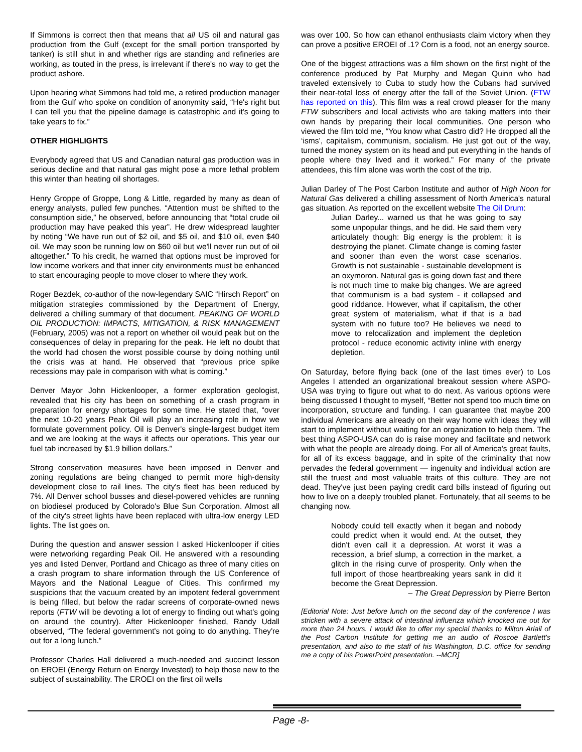If Simmons is correct then that means that all US oil and natural gas production from the Gulf (except for the small portion transported by tanker) is still shut in and whether rigs are standing and refineries are working, as touted in the press, is irrelevant if there's no way to get the product ashore.
Upon hearing what Simmons had told me, a retired production manager from the Gulf who spoke on condition of anonymity said, “He's right but I can tell you that the pipeline damage is catastrophic and it's going to take years to fix.”
OTHER HIGHLIGHTS
Everybody agreed that US and Canadian natural gas production was in serious decline and that natural gas might pose a more lethal problem this winter than heating oil shortages.
Henry Groppe of Groppe, Long & Little, regarded by many as dean of energy analysts, pulled few punches. “Attention must be shifted to the consumption side,” he observed, before announcing that “total crude oil production may have peaked this year”. He drew widespread laughter by noting “We have run out of $2 oil, and $5 oil, and $10 oil, even $40 oil. We may soon be running low on $60 oil but we'll never run out of oil altogether.” To his credit, he warned that options must be improved for low income workers and that inner city environments must be enhanced to start encouraging people to move closer to where they work.
Roger Bezdek, co-author of the now-legendary SAIC “Hirsch Report” on mitigation strategies commissioned by the Department of Energy, delivered a chilling summary of that document. PEAKING OF WORLD OIL PRODUCTION: IMPACTS, MITIGATION, & RISK MANAGEMENT (February, 2005) was not a report on whether oil would peak but on the consequences of delay in preparing for the peak. He left no doubt that the world had chosen the worst possible course by doing nothing until the crisis was at hand. He observed that “previous price spike recessions may pale in comparison with what is coming.”
Denver Mayor John Hickenlooper, a former exploration geologist, revealed that his city has been on something of a crash program in preparation for energy shortages for some time. He stated that, “over the next 10-20 years Peak Oil will play an increasing role in how we formulate government policy. Oil is Denver's single-largest budget item and we are looking at the ways it affects our operations. This year our fuel tab increased by $1.9 billion dollars.”
Strong conservation measures have been imposed in Denver and zoning regulations are being changed to permit more high-density development close to rail lines. The city's fleet has been reduced by 7%. All Denver school busses and diesel-powered vehicles are running on biodiesel produced by Colorado's Blue Sun Corporation. Almost all of the city's street lights have been replaced with ultra-low energy LED lights. The list goes on.
During the question and answer session I asked Hickenlooper if cities were networking regarding Peak Oil. He answered with a resounding yes and listed Denver, Portland and Chicago as three of many cities on a crash program to share information through the US Conference of Mayors and the National League of Cities. This confirmed my suspicions that the vacuum created by an impotent federal government is being filled, but below the radar screens of corporate-owned news reports (FTW will be devoting a lot of energy to finding out what's going on around the country). After Hickenlooper finished, Randy Udall observed, “The federal government's not going to do anything. They're out for a long lunch.”
Professor Charles Hall delivered a much-needed and succinct lesson on EROEI (Energy Return on Energy Invested) to help those new to the subject of sustainability. The EROEI on the first oil wells
was over 100. So how can ethanol enthusiasts claim victory when they can prove a positive EROEI of .1? Corn is a food, not an energy source.
One of the biggest attractions was a film shown on the first night of the conference produced by Pat Murphy and Megan Quinn who had traveled extensively to Cuba to study how the Cubans had survived their near-total loss of energy after the fall of the Soviet Union. (FTW has reported on this). This film was a real crowd pleaser for the many FTW subscribers and local activists who are taking matters into their own hands by preparing their local communities. One person who viewed the film told me, “You know what Castro did? He dropped all the ‘isms’, capitalism, communism, socialism. He just got out of the way, turned the money system on its head and put everything in the hands of people where they lived and it worked.” For many of the private attendees, this film alone was worth the cost of the trip.
Julian Darley of The Post Carbon Institute and author of High Noon for Natural Gas delivered a chilling assessment of North America's natural gas situation. As reported on the excellent website The Oil Drum:
Julian Darley... warned us that he was going to say some unpopular things, and he did. He said them very articulately though: Big energy is the problem: it is destroying the planet. Climate change is coming faster and sooner than even the worst case scenarios. Growth is not sustainable - sustainable development is an oxymoron. Natural gas is going down fast and there is not much time to make big changes. We are agreed that communism is a bad system - it collapsed and good riddance. However, what if capitalism, the other great system of materialism, what if that is a bad system with no future too? He believes we need to move to relocalization and implement the depletion protocol - reduce economic activity inline with energy depletion.
On Saturday, before flying back (one of the last times ever) to Los Angeles I attended an organizational breakout session where ASPO-USA was trying to figure out what to do next. As various options were being discussed I thought to myself, “Better not spend too much time on incorporation, structure and funding. I can guarantee that maybe 200 individual Americans are already on their way home with ideas they will start to implement without waiting for an organization to help them. The best thing ASPO-USA can do is raise money and facilitate and network with what the people are already doing. For all of America's great faults, for all of its excess baggage, and in spite of the criminality that now pervades the federal government — ingenuity and individual action are still the truest and most valuable traits of this culture. They are not dead. They've just been paying credit card bills instead of figuring out how to live on a deeply troubled planet. Fortunately, that all seems to be changing now.
Nobody could tell exactly when it began and nobody could predict when it would end. At the outset, they didn't even call it a depression. At worst it was a recession, a brief slump, a correction in the market, a glitch in the rising curve of prosperity. Only when the full import of those heartbreaking years sank in did it become the Great Depression.
– The Great Depression by Pierre Berton
[Editorial Note: Just before lunch on the second day of the conference I was stricken with a severe attack of intestinal influenza which knocked me out for more than 24 hours. I would like to offer my special thanks to Milton Ariail of the Post Carbon Institute for getting me an audio of Roscoe Bartlett's presentation, and also to the staff of his Washington, D.C. office for sending me a copy of his PowerPoint presentation. --MCR]
Page -8-